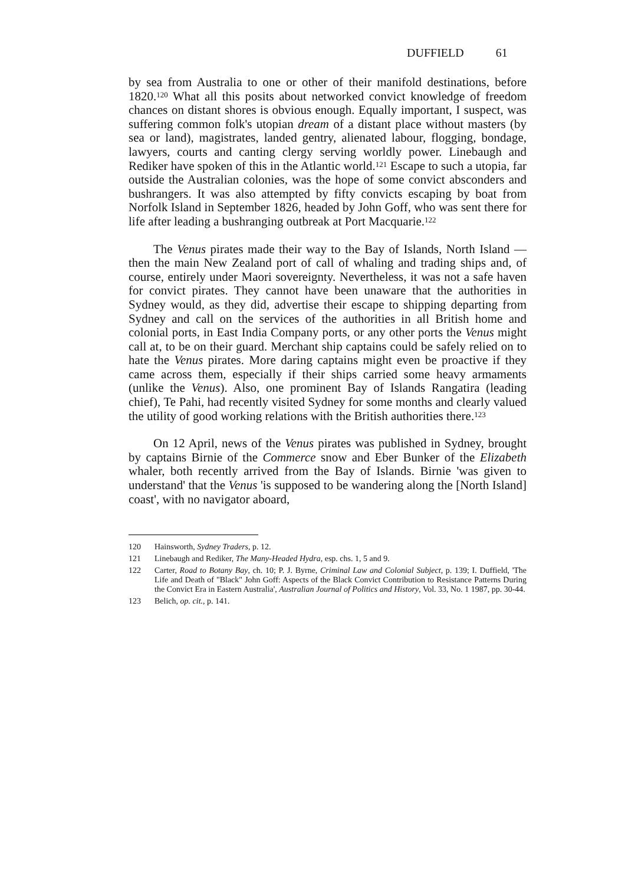DUFFIELD 61
by sea from Australia to one or other of their manifold destinations, before 1820.<sup>120</sup> What all this posits about networked convict knowledge of freedom chances on distant shores is obvious enough. Equally important, I suspect, was suffering common folk's utopian dream of a distant place without masters (by sea or land), magistrates, landed gentry, alienated labour, flogging, bondage, lawyers, courts and canting clergy serving worldly power. Linebaugh and Rediker have spoken of this in the Atlantic world.<sup>121</sup> Escape to such a utopia, far outside the Australian colonies, was the hope of some convict absconders and bushrangers. It was also attempted by fifty convicts escaping by boat from Norfolk Island in September 1826, headed by John Goff, who was sent there for life after leading a bushranging outbreak at Port Macquarie.<sup>122</sup>
The Venus pirates made their way to the Bay of Islands, North Island — then the main New Zealand port of call of whaling and trading ships and, of course, entirely under Maori sovereignty. Nevertheless, it was not a safe haven for convict pirates. They cannot have been unaware that the authorities in Sydney would, as they did, advertise their escape to shipping departing from Sydney and call on the services of the authorities in all British home and colonial ports, in East India Company ports, or any other ports the Venus might call at, to be on their guard. Merchant ship captains could be safely relied on to hate the Venus pirates. More daring captains might even be proactive if they came across them, especially if their ships carried some heavy armaments (unlike the Venus). Also, one prominent Bay of Islands Rangatira (leading chief), Te Pahi, had recently visited Sydney for some months and clearly valued the utility of good working relations with the British authorities there.<sup>123</sup>
On 12 April, news of the Venus pirates was published in Sydney, brought by captains Birnie of the Commerce snow and Eber Bunker of the Elizabeth whaler, both recently arrived from the Bay of Islands. Birnie 'was given to understand' that the Venus 'is supposed to be wandering along the [North Island] coast', with no navigator aboard,
120 Hainsworth, Sydney Traders, p. 12.
121 Linebaugh and Rediker, The Many-Headed Hydra, esp. chs. 1, 5 and 9.
122 Carter, Road to Botany Bay, ch. 10; P. J. Byrne, Criminal Law and Colonial Subject, p. 139; I. Duffield, 'The Life and Death of "Black" John Goff: Aspects of the Black Convict Contribution to Resistance Patterns During the Convict Era in Eastern Australia', Australian Journal of Politics and History, Vol. 33, No. 1 1987, pp. 30-44.
123 Belich, op. cit., p. 141.